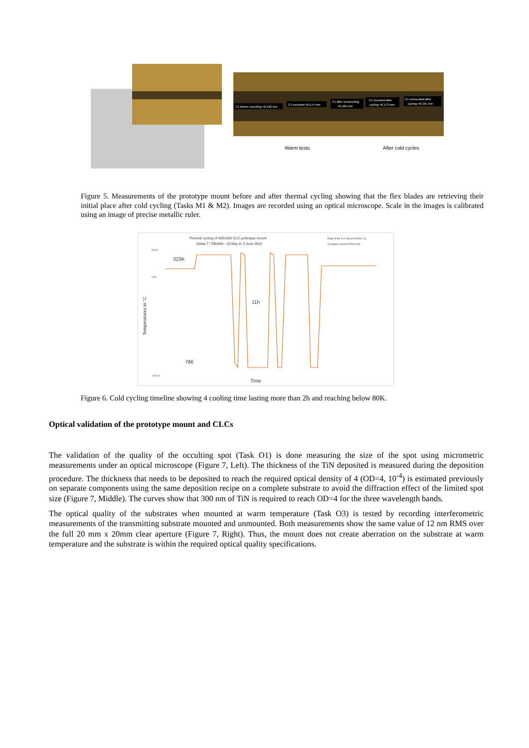C1 before mounting =0.192 mm
C1 mounted =0.174 mm
C1 after unmounting
=0.189 mm
C1 mounted after
cycling =0.173 mm
C1 unmounted after
cycling =0.191 mm
Warm tests
After cold cycles
Figure 5. Measurements of the prototype mount before and after thermal cycling showing that the flex blades are retrieving their initial place after cold cycling (Tasks M1 & M2). Images are recorded using an optical microscope. Scale in the images is calibrated using an image of precise metallic ruler.
Thermal cycling of MICADO CLC prototype mount
Datas T° OBAMA - 28 May to 3 June 2024
Edge of the CLC Mount (Probe 01)
Cryogenic bracket (Probe 06)
60,00
0,00
-220,00
323K
11h
78K
Time
Temperatures in °C
Figure 6. Cold cycling timeline showing 4 cooling time lasting more than 2h and reaching below 80K.
Optical validation of the prototype mount and CLCs
The validation of the quality of the occulting spot (Task O1) is done measuring the size of the spot using micrometric measurements under an optical microscope (Figure 7, Left). The thickness of the TiN deposited is measured during the deposition procedure. The thickness that needs to be deposited to reach the required optical density of 4 (OD=4, 10<sup>-4</sup>) is estimated previously on separate components using the same deposition recipe on a complete substrate to avoid the diffraction effect of the limited spot size (Figure 7, Middle). The curves show that 300 nm of TiN is required to reach OD=4 for the three wavelength bands.
The optical quality of the substrates when mounted at warm temperature (Task O3) is tested by recording interferometric measurements of the transmitting substrate mounted and unmounted. Both measurements show the same value of 12 nm RMS over the full 20 mm x 20mm clear aperture (Figure 7, Right). Thus, the mount does not create aberration on the substrate at warm temperature and the substrate is within the required optical quality specifications.